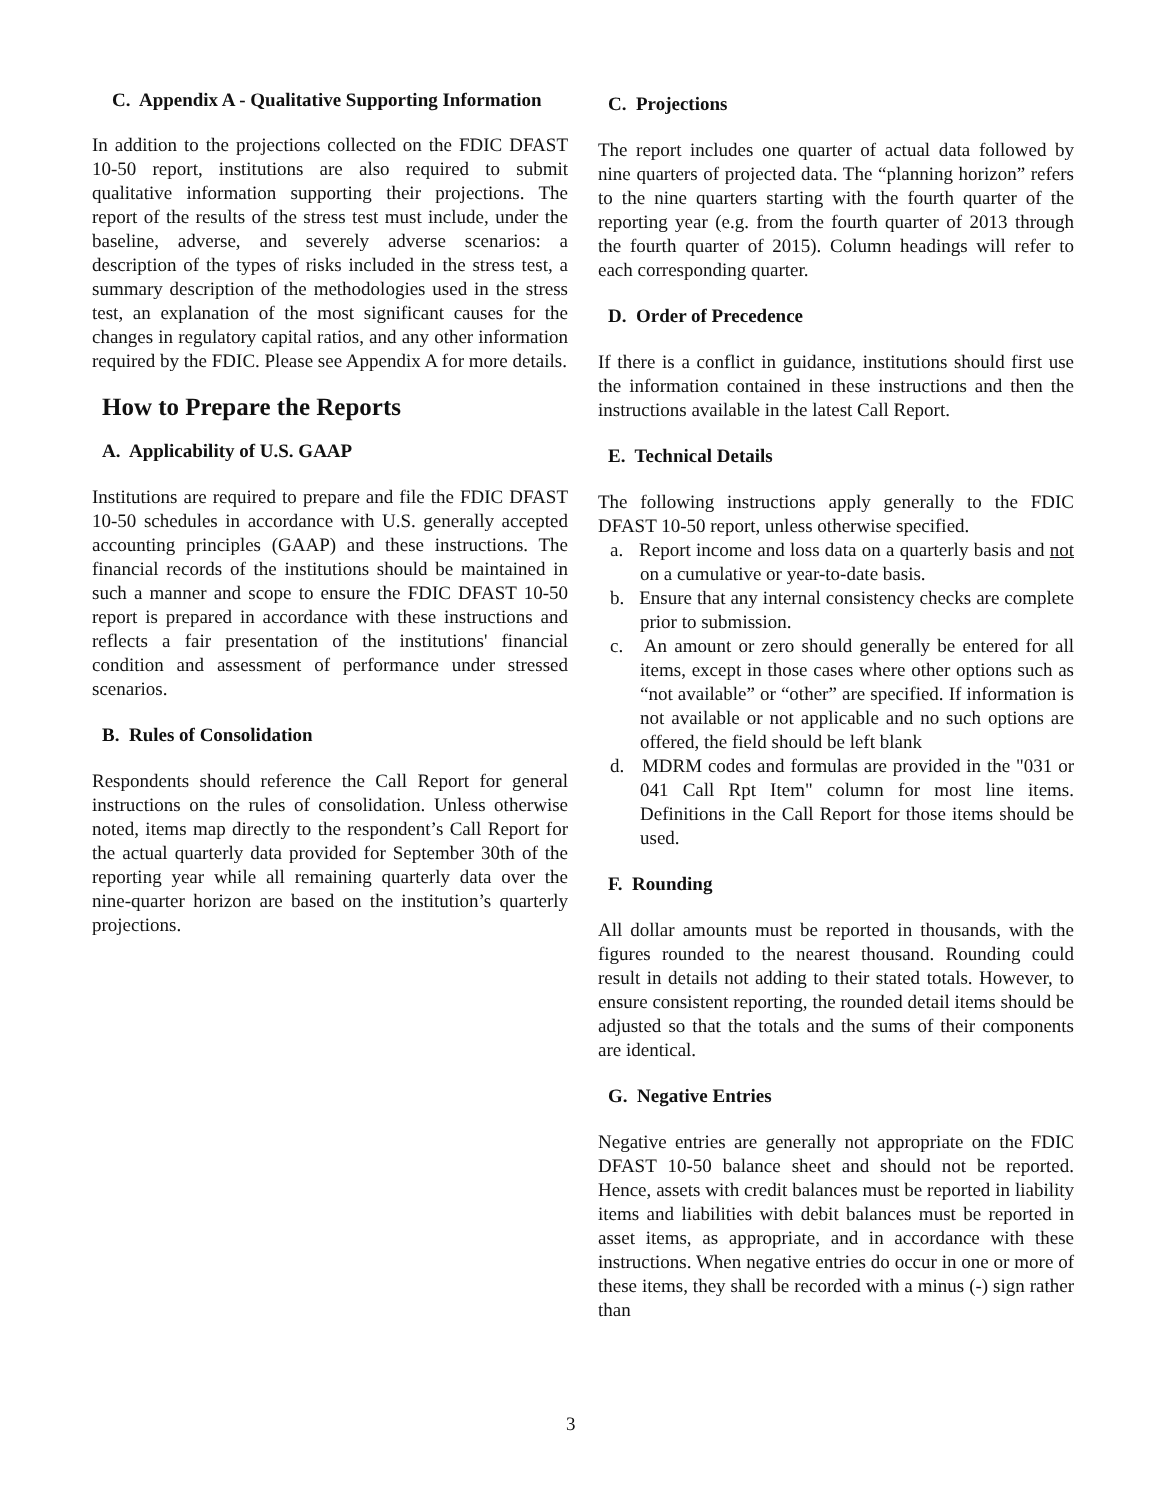C. Appendix A - Qualitative Supporting Information
In addition to the projections collected on the FDIC DFAST 10-50 report, institutions are also required to submit qualitative information supporting their projections. The report of the results of the stress test must include, under the baseline, adverse, and severely adverse scenarios: a description of the types of risks included in the stress test, a summary description of the methodologies used in the stress test, an explanation of the most significant causes for the changes in regulatory capital ratios, and any other information required by the FDIC. Please see Appendix A for more details.
How to Prepare the Reports
A. Applicability of U.S. GAAP
Institutions are required to prepare and file the FDIC DFAST 10-50 schedules in accordance with U.S. generally accepted accounting principles (GAAP) and these instructions. The financial records of the institutions should be maintained in such a manner and scope to ensure the FDIC DFAST 10-50 report is prepared in accordance with these instructions and reflects a fair presentation of the institutions' financial condition and assessment of performance under stressed scenarios.
B. Rules of Consolidation
Respondents should reference the Call Report for general instructions on the rules of consolidation. Unless otherwise noted, items map directly to the respondent’s Call Report for the actual quarterly data provided for September 30th of the reporting year while all remaining quarterly data over the nine-quarter horizon are based on the institution’s quarterly projections.
C. Projections
The report includes one quarter of actual data followed by nine quarters of projected data. The “planning horizon” refers to the nine quarters starting with the fourth quarter of the reporting year (e.g. from the fourth quarter of 2013 through the fourth quarter of 2015). Column headings will refer to each corresponding quarter.
D. Order of Precedence
If there is a conflict in guidance, institutions should first use the information contained in these instructions and then the instructions available in the latest Call Report.
E. Technical Details
The following instructions apply generally to the FDIC DFAST 10-50 report, unless otherwise specified.
a. Report income and loss data on a quarterly basis and not on a cumulative or year-to-date basis.
b. Ensure that any internal consistency checks are complete prior to submission.
c. An amount or zero should generally be entered for all items, except in those cases where other options such as “not available” or “other” are specified. If information is not available or not applicable and no such options are offered, the field should be left blank
d. MDRM codes and formulas are provided in the "031 or 041 Call Rpt Item" column for most line items. Definitions in the Call Report for those items should be used.
F. Rounding
All dollar amounts must be reported in thousands, with the figures rounded to the nearest thousand. Rounding could result in details not adding to their stated totals. However, to ensure consistent reporting, the rounded detail items should be adjusted so that the totals and the sums of their components are identical.
G. Negative Entries
Negative entries are generally not appropriate on the FDIC DFAST 10-50 balance sheet and should not be reported. Hence, assets with credit balances must be reported in liability items and liabilities with debit balances must be reported in asset items, as appropriate, and in accordance with these instructions. When negative entries do occur in one or more of these items, they shall be recorded with a minus (-) sign rather than
3